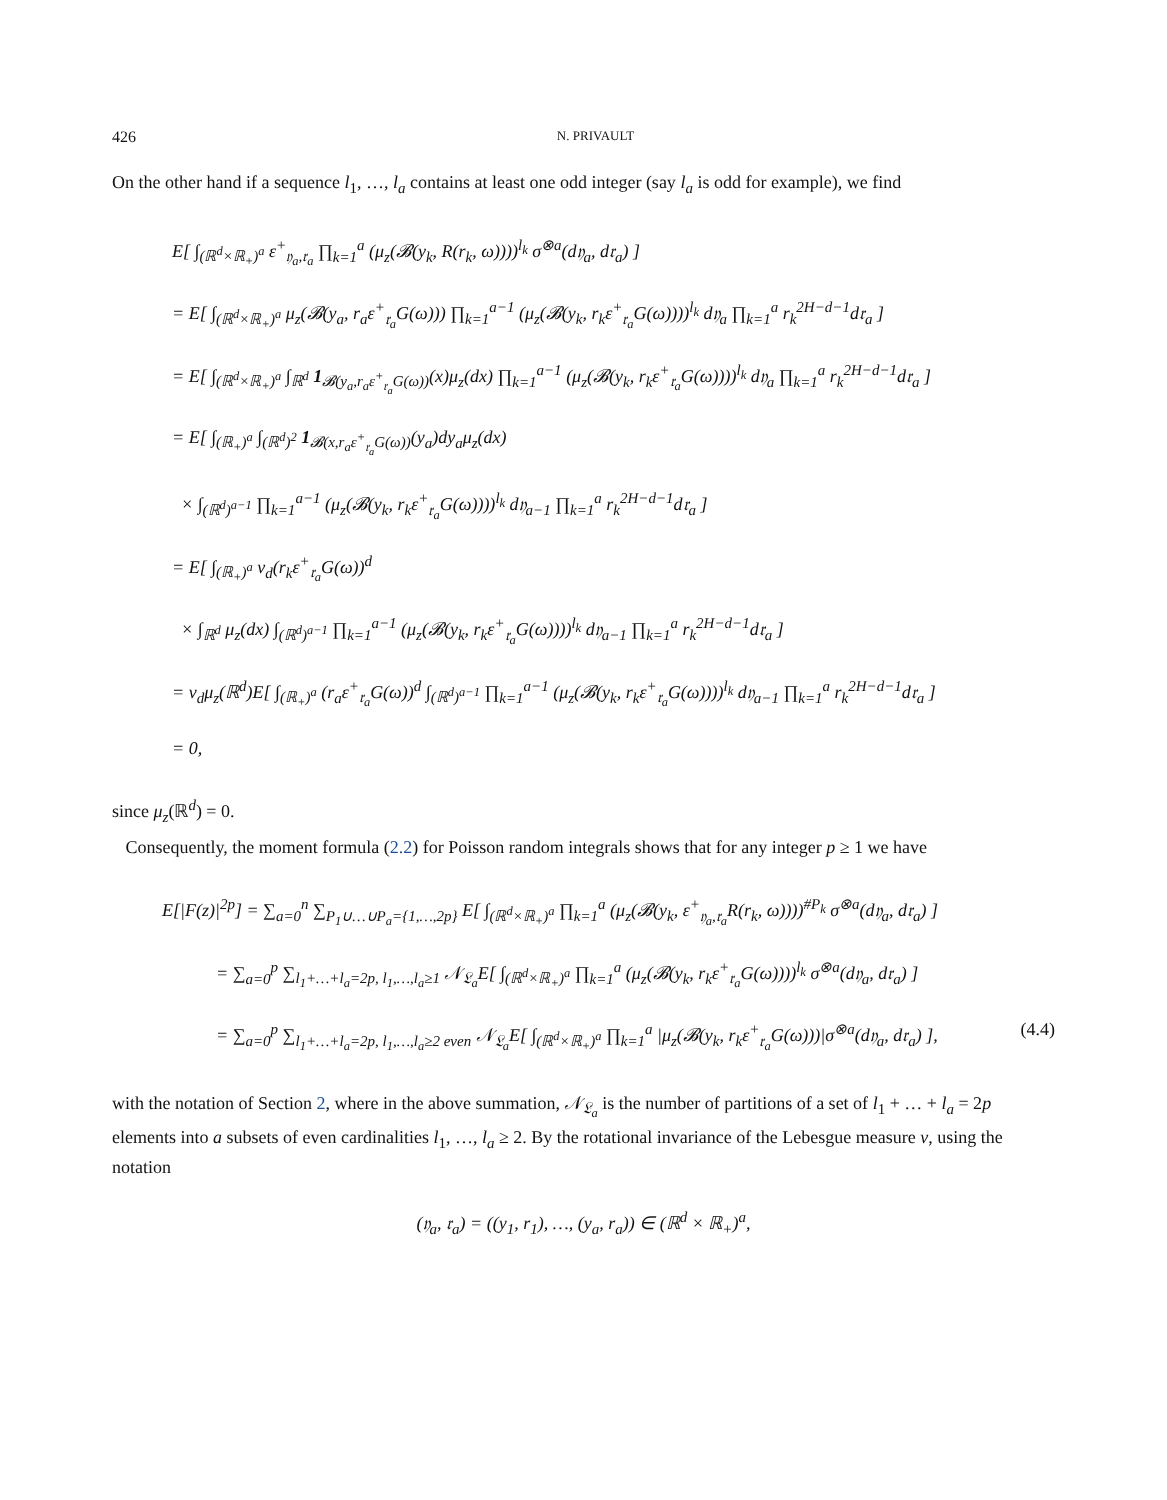426 N. PRIVAULT
On the other hand if a sequence l<sub>1</sub>, …, l<sub>a</sub> contains at least one odd integer (say l<sub>a</sub> is odd for example), we find
E[ ∫<sub>(ℝ<sup>d</sup>×ℝ<sub>+</sub>)<sup>a</sup></sub> ε<sup>+</sup><sub>𝔶<sub>a</sub>,𝔯<sub>a</sub></sub> ∏<sub>k=1</sub><sup>a</sup> (μ<sub>z</sub>(𝓑(y<sub>k</sub>, R(r<sub>k</sub>, ω))))<sup>l<sub>k</sub></sup> σ<sup>⊗a</sup>(d𝔶<sub>a</sub>, d𝔯<sub>a</sub>) ]
= E[ ∫<sub>(ℝ<sup>d</sup>×ℝ<sub>+</sub>)<sup>a</sup></sub> μ<sub>z</sub>(𝓑(y<sub>a</sub>, r<sub>a</sub>ε<sup>+</sup><sub>𝔯<sub>a</sub></sub>G(ω))) ∏<sub>k=1</sub><sup>a−1</sup> (μ<sub>z</sub>(𝓑(y<sub>k</sub>, r<sub>k</sub>ε<sup>+</sup><sub>𝔯<sub>a</sub></sub>G(ω))))<sup>l<sub>k</sub></sup> d𝔶<sub>a</sub> ∏<sub>k=1</sub><sup>a</sup> r<sub>k</sub><sup>2H−d−1</sup>d𝔯<sub>a</sub> ]
= E[ ∫<sub>(ℝ<sup>d</sup>×ℝ<sub>+</sub>)<sup>a</sup></sub> ∫<sub>ℝ<sup>d</sup></sub> 1<sub>𝓑(y<sub>a</sub>,r<sub>a</sub>ε<sup>+</sup><sub>𝔯<sub>a</sub></sub>G(ω))</sub>(x)μ<sub>z</sub>(dx) ∏<sub>k=1</sub><sup>a−1</sup> (μ<sub>z</sub>(𝓑(y<sub>k</sub>, r<sub>k</sub>ε<sup>+</sup><sub>𝔯<sub>a</sub></sub>G(ω))))<sup>l<sub>k</sub></sup> d𝔶<sub>a</sub> ∏<sub>k=1</sub><sup>a</sup> r<sub>k</sub><sup>2H−d−1</sup>d𝔯<sub>a</sub> ]
= E[ ∫<sub>(ℝ<sub>+</sub>)<sup>a</sup></sub> ∫<sub>(ℝ<sup>d</sup>)<sup>2</sup></sub> 1<sub>𝓑(x,r<sub>a</sub>ε<sup>+</sup><sub>𝔯<sub>a</sub></sub>G(ω))</sub>(y<sub>a</sub>)dy<sub>a</sub>μ<sub>z</sub>(dx)
× ∫<sub>(ℝ<sup>d</sup>)<sup>a−1</sup></sub> ∏<sub>k=1</sub><sup>a−1</sup> (μ<sub>z</sub>(𝓑(y<sub>k</sub>, r<sub>k</sub>ε<sup>+</sup><sub>𝔯<sub>a</sub></sub>G(ω))))<sup>l<sub>k</sub></sup> d𝔶<sub>a−1</sub> ∏<sub>k=1</sub><sup>a</sup> r<sub>k</sub><sup>2H−d−1</sup>d𝔯<sub>a</sub> ]
= E[ ∫<sub>(ℝ<sub>+</sub>)<sup>a</sup></sub> v<sub>d</sub>(r<sub>k</sub>ε<sup>+</sup><sub>𝔯<sub>a</sub></sub>G(ω))<sup>d</sup>
× ∫<sub>ℝ<sup>d</sup></sub> μ<sub>z</sub>(dx) ∫<sub>(ℝ<sup>d</sup>)<sup>a−1</sup></sub> ∏<sub>k=1</sub><sup>a−1</sup> (μ<sub>z</sub>(𝓑(y<sub>k</sub>, r<sub>k</sub>ε<sup>+</sup><sub>𝔯<sub>a</sub></sub>G(ω))))<sup>l<sub>k</sub></sup> d𝔶<sub>a−1</sub> ∏<sub>k=1</sub><sup>a</sup> r<sub>k</sub><sup>2H−d−1</sup>d𝔯<sub>a</sub> ]
= v<sub>d</sub>μ<sub>z</sub>(ℝ<sup>d</sup>)E[ ∫<sub>(ℝ<sub>+</sub>)<sup>a</sup></sub> (r<sub>a</sub>ε<sup>+</sup><sub>𝔯<sub>a</sub></sub>G(ω))<sup>d</sup> ∫<sub>(ℝ<sup>d</sup>)<sup>a−1</sup></sub> ∏<sub>k=1</sub><sup>a−1</sup> (μ<sub>z</sub>(𝓑(y<sub>k</sub>, r<sub>k</sub>ε<sup>+</sup><sub>𝔯<sub>a</sub></sub>G(ω))))<sup>l<sub>k</sub></sup> d𝔶<sub>a−1</sub> ∏<sub>k=1</sub><sup>a</sup> r<sub>k</sub><sup>2H−d−1</sup>d𝔯<sub>a</sub> ]
= 0,
since μ<sub>z</sub>(ℝ<sup>d</sup>) = 0.
Consequently, the moment formula (2.2) for Poisson random integrals shows that for any integer p ≥ 1 we have
E[|F(z)|<sup>2p</sup>] = ∑<sub>a=0</sub><sup>n</sup> ∑<sub>P<sub>1</sub>∪…∪P<sub>a</sub>={1,…,2p}</sub> E[ ∫<sub>(ℝ<sup>d</sup>×ℝ<sub>+</sub>)<sup>a</sup></sub> ∏<sub>k=1</sub><sup>a</sup> (μ<sub>z</sub>(𝓑(y<sub>k</sub>, ε<sup>+</sup><sub>𝔶<sub>a</sub>,𝔯<sub>a</sub></sub>R(r<sub>k</sub>, ω))))<sup>#P<sub>k</sub></sup> σ<sup>⊗a</sup>(d𝔶<sub>a</sub>, d𝔯<sub>a</sub>) ]
= ∑<sub>a=0</sub><sup>p</sup> ∑<sub>l<sub>1</sub>+…+l<sub>a</sub>=2p, l<sub>1</sub>,…,l<sub>a</sub>≥1</sub> 𝒩<sub>𝔏<sub>a</sub></sub>E[ ∫<sub>(ℝ<sup>d</sup>×ℝ<sub>+</sub>)<sup>a</sup></sub> ∏<sub>k=1</sub><sup>a</sup> (μ<sub>z</sub>(𝓑(y<sub>k</sub>, r<sub>k</sub>ε<sup>+</sup><sub>𝔯<sub>a</sub></sub>G(ω))))<sup>l<sub>k</sub></sup> σ<sup>⊗a</sup>(d𝔶<sub>a</sub>, d𝔯<sub>a</sub>) ]
= ∑<sub>a=0</sub><sup>p</sup> ∑<sub>l<sub>1</sub>+…+l<sub>a</sub>=2p, l<sub>1</sub>,…,l<sub>a</sub>≥2 even</sub> 𝒩<sub>𝔏<sub>a</sub></sub>E[ ∫<sub>(ℝ<sup>d</sup>×ℝ<sub>+</sub>)<sup>a</sup></sub> ∏<sub>k=1</sub><sup>a</sup> |μ<sub>z</sub>(𝓑(y<sub>k</sub>, r<sub>k</sub>ε<sup>+</sup><sub>𝔯<sub>a</sub></sub>G(ω)))|σ<sup>⊗a</sup>(d𝔶<sub>a</sub>, d𝔯<sub>a</sub>) ], (4.4)
with the notation of Section 2, where in the above summation, 𝒩<sub>𝔏<sub>a</sub></sub> is the number of partitions of a set of l<sub>1</sub> + … + l<sub>a</sub> = 2p elements into a subsets of even cardinalities l<sub>1</sub>, …, l<sub>a</sub> ≥ 2. By the rotational invariance of the Lebesgue measure ν, using the notation
(𝔶<sub>a</sub>, 𝔯<sub>a</sub>) = ((y<sub>1</sub>, r<sub>1</sub>), …, (y<sub>a</sub>, r<sub>a</sub>)) ∈ (ℝ<sup>d</sup> × ℝ<sub>+</sub>)<sup>a</sup>,